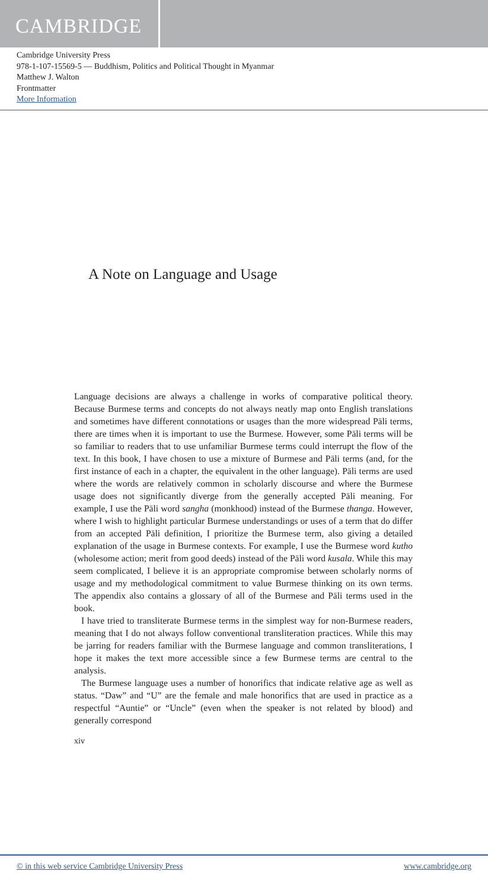CAMBRIDGE
Cambridge University Press
978-1-107-15569-5 — Buddhism, Politics and Political Thought in Myanmar
Matthew J. Walton
Frontmatter
More Information
A Note on Language and Usage
Language decisions are always a challenge in works of comparative political theory. Because Burmese terms and concepts do not always neatly map onto English translations and sometimes have different connotations or usages than the more widespread Pāli terms, there are times when it is important to use the Burmese. However, some Pāli terms will be so familiar to readers that to use unfamiliar Burmese terms could interrupt the flow of the text. In this book, I have chosen to use a mixture of Burmese and Pāli terms (and, for the first instance of each in a chapter, the equivalent in the other language). Pāli terms are used where the words are relatively common in scholarly discourse and where the Burmese usage does not significantly diverge from the generally accepted Pāli meaning. For example, I use the Pāli word sangha (monkhood) instead of the Burmese thanga. However, where I wish to highlight particular Burmese understandings or uses of a term that do differ from an accepted Pāli definition, I prioritize the Burmese term, also giving a detailed explanation of the usage in Burmese contexts. For example, I use the Burmese word kutho (wholesome action; merit from good deeds) instead of the Pāli word kusala. While this may seem complicated, I believe it is an appropriate compromise between scholarly norms of usage and my methodological commitment to value Burmese thinking on its own terms. The appendix also contains a glossary of all of the Burmese and Pāli terms used in the book.
I have tried to transliterate Burmese terms in the simplest way for non-Burmese readers, meaning that I do not always follow conventional transliteration practices. While this may be jarring for readers familiar with the Burmese language and common transliterations, I hope it makes the text more accessible since a few Burmese terms are central to the analysis.
The Burmese language uses a number of honorifics that indicate relative age as well as status. “Daw” and “U” are the female and male honorifics that are used in practice as a respectful “Auntie” or “Uncle” (even when the speaker is not related by blood) and generally correspond
xiv
© in this web service Cambridge University Press www.cambridge.org